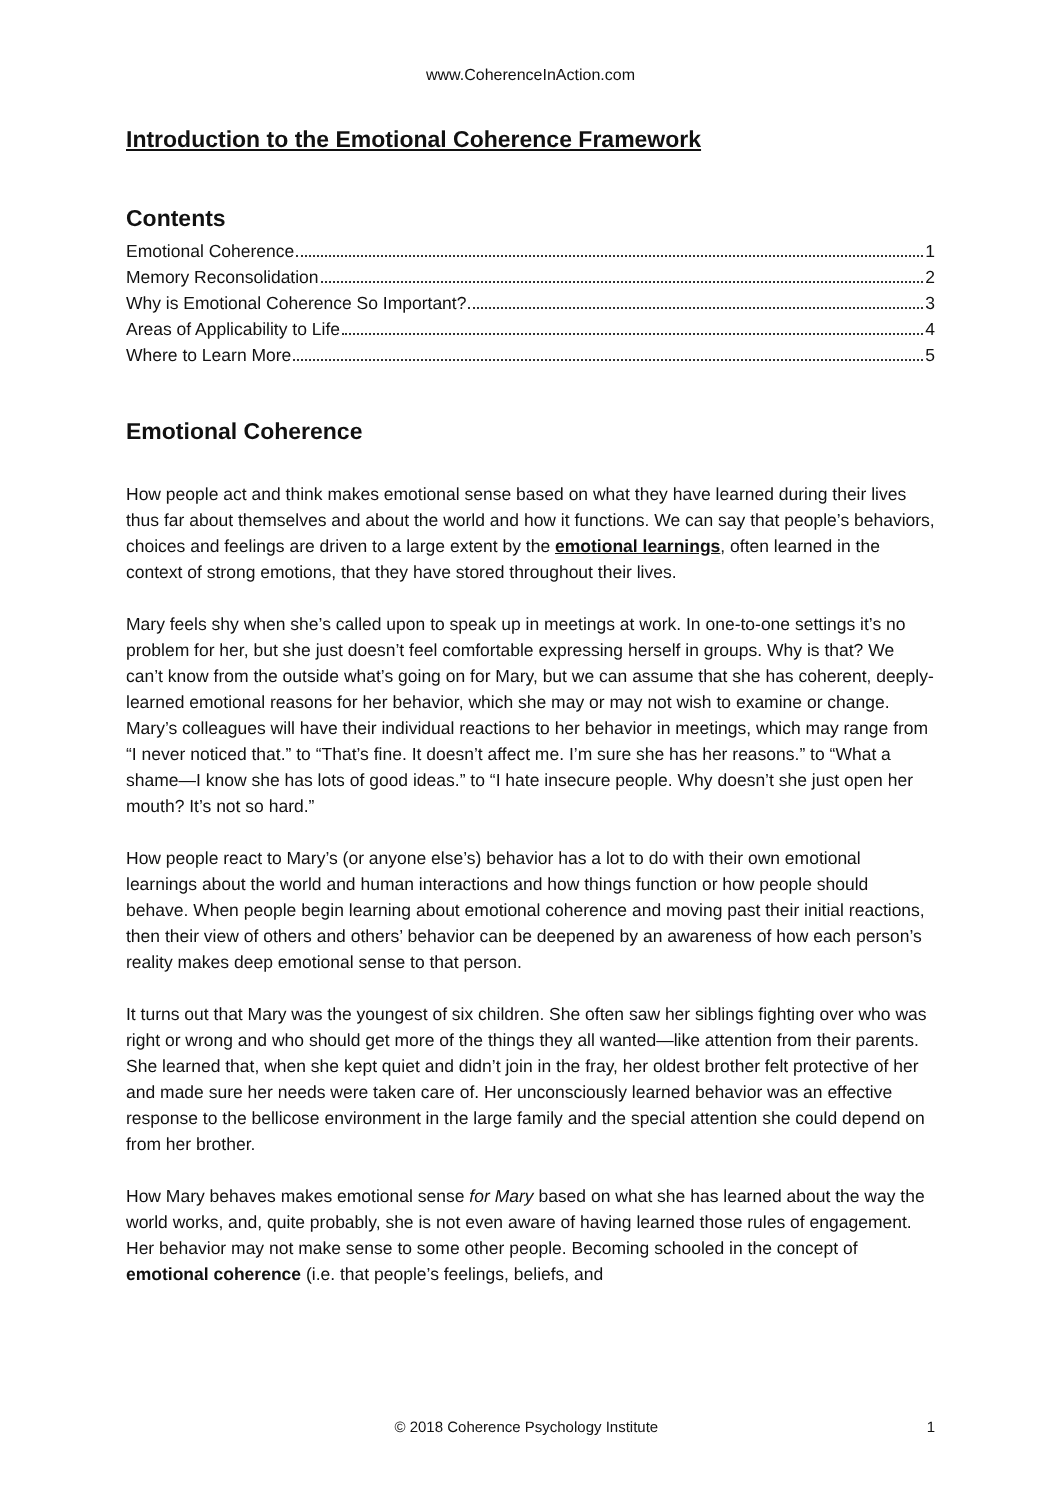www.CoherenceInAction.com
Introduction to the Emotional Coherence Framework
Contents
Emotional Coherence 1
Memory Reconsolidation 2
Why is Emotional Coherence So Important? 3
Areas of Applicability to Life 4
Where to Learn More 5
Emotional Coherence
How people act and think makes emotional sense based on what they have learned during their lives thus far about themselves and about the world and how it functions. We can say that people’s behaviors, choices and feelings are driven to a large extent by the emotional learnings, often learned in the context of strong emotions, that they have stored throughout their lives.
Mary feels shy when she’s called upon to speak up in meetings at work. In one-to-one settings it’s no problem for her, but she just doesn’t feel comfortable expressing herself in groups. Why is that? We can’t know from the outside what’s going on for Mary, but we can assume that she has coherent, deeply-learned emotional reasons for her behavior, which she may or may not wish to examine or change. Mary’s colleagues will have their individual reactions to her behavior in meetings, which may range from “I never noticed that.” to “That’s fine. It doesn’t affect me. I’m sure she has her reasons.” to “What a shame—I know she has lots of good ideas.” to “I hate insecure people. Why doesn’t she just open her mouth? It’s not so hard.”
How people react to Mary’s (or anyone else’s) behavior has a lot to do with their own emotional learnings about the world and human interactions and how things function or how people should behave. When people begin learning about emotional coherence and moving past their initial reactions, then their view of others and others’ behavior can be deepened by an awareness of how each person’s reality makes deep emotional sense to that person.
It turns out that Mary was the youngest of six children. She often saw her siblings fighting over who was right or wrong and who should get more of the things they all wanted—like attention from their parents. She learned that, when she kept quiet and didn’t join in the fray, her oldest brother felt protective of her and made sure her needs were taken care of. Her unconsciously learned behavior was an effective response to the bellicose environment in the large family and the special attention she could depend on from her brother.
How Mary behaves makes emotional sense for Mary based on what she has learned about the way the world works, and, quite probably, she is not even aware of having learned those rules of engagement. Her behavior may not make sense to some other people. Becoming schooled in the concept of emotional coherence (i.e. that people’s feelings, beliefs, and
© 2018 Coherence Psychology Institute 1